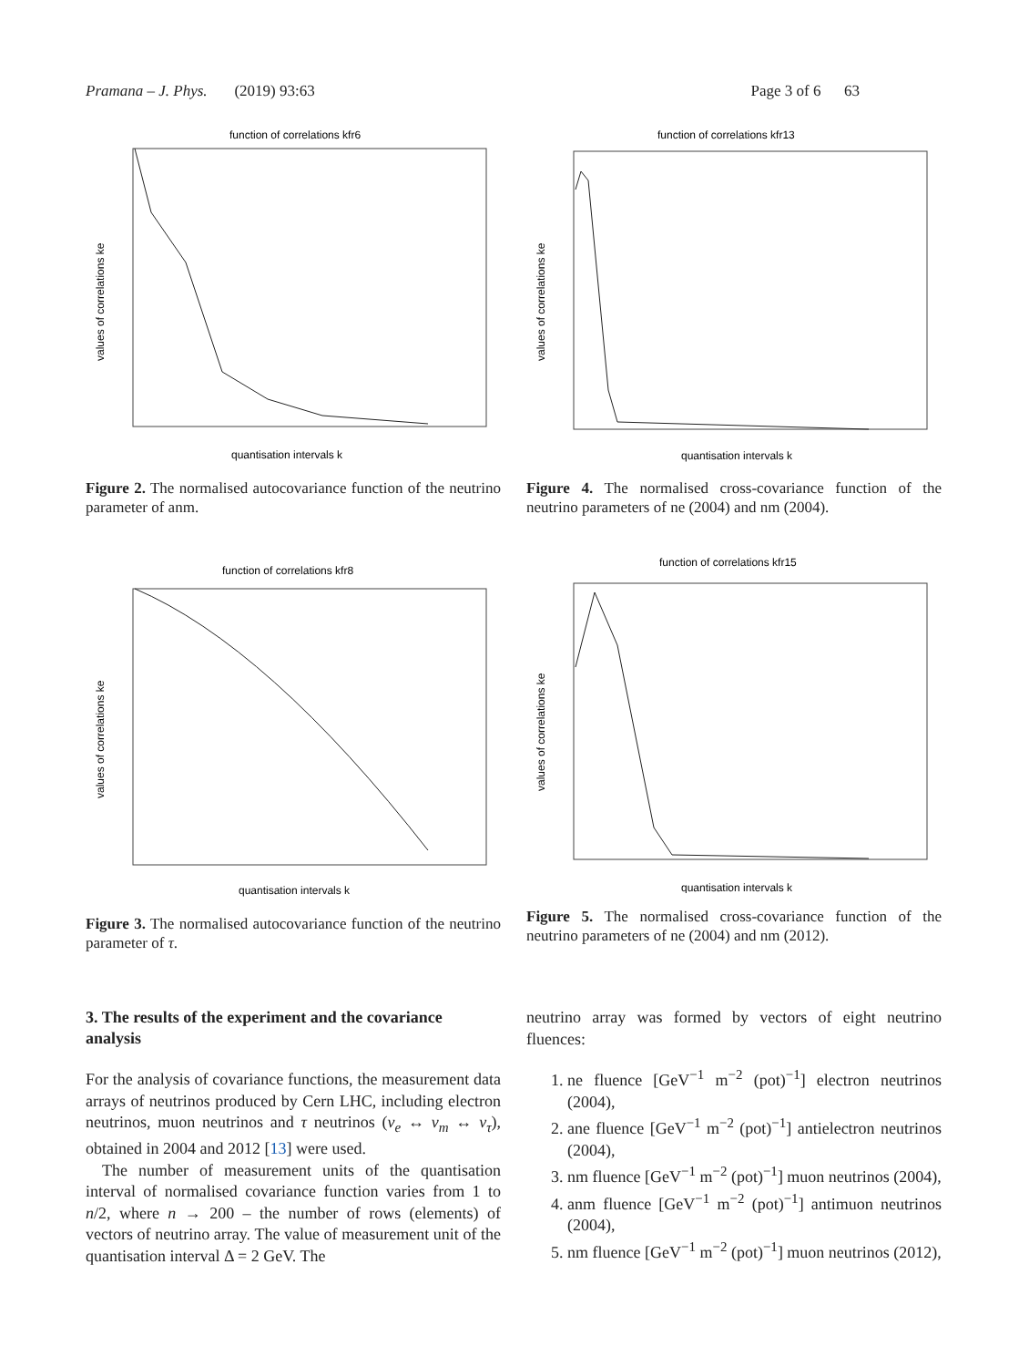Pramana – J. Phys. (2019) 93:63 Page 3 of 6 63
function of correlations kfr6
quantisation intervals k
values of correlations ke
Figure 2. The normalised autocovariance function of the neutrino parameter of anm.
function of correlations kfr13
quantisation intervals k
values of correlations ke
Figure 4. The normalised cross-covariance function of the neutrino parameters of ne (2004) and nm (2004).
function of correlations kfr8
quantisation intervals k
values of correlations ke
Figure 3. The normalised autocovariance function of the neutrino parameter of τ.
function of correlations kfr15
quantisation intervals k
values of correlations ke
Figure 5. The normalised cross-covariance function of the neutrino parameters of ne (2004) and nm (2012).
3. The results of the experiment and the covariance analysis
For the analysis of covariance functions, the measurement data arrays of neutrinos produced by Cern LHC, including electron neutrinos, muon neutrinos and τ neutrinos (v<sub>e</sub> ↔ v<sub>m</sub> ↔ v<sub>τ</sub>), obtained in 2004 and 2012 [13] were used.
The number of measurement units of the quantisation interval of normalised covariance function varies from 1 to n/2, where n → 200 – the number of rows (elements) of vectors of neutrino array. The value of measurement unit of the quantisation interval Δ = 2 GeV. The
neutrino array was formed by vectors of eight neutrino fluences:
1. ne fluence [GeV<sup>−1</sup> m<sup>−2</sup> (pot)<sup>−1</sup>] electron neutrinos (2004),
2. ane fluence [GeV<sup>−1</sup> m<sup>−2</sup> (pot)<sup>−1</sup>] antielectron neutrinos (2004),
3. nm fluence [GeV<sup>−1</sup> m<sup>−2</sup> (pot)<sup>−1</sup>] muon neutrinos (2004),
4. anm fluence [GeV<sup>−1</sup> m<sup>−2</sup> (pot)<sup>−1</sup>] antimuon neutrinos (2004),
5. nm fluence [GeV<sup>−1</sup> m<sup>−2</sup> (pot)<sup>−1</sup>] muon neutrinos (2012),